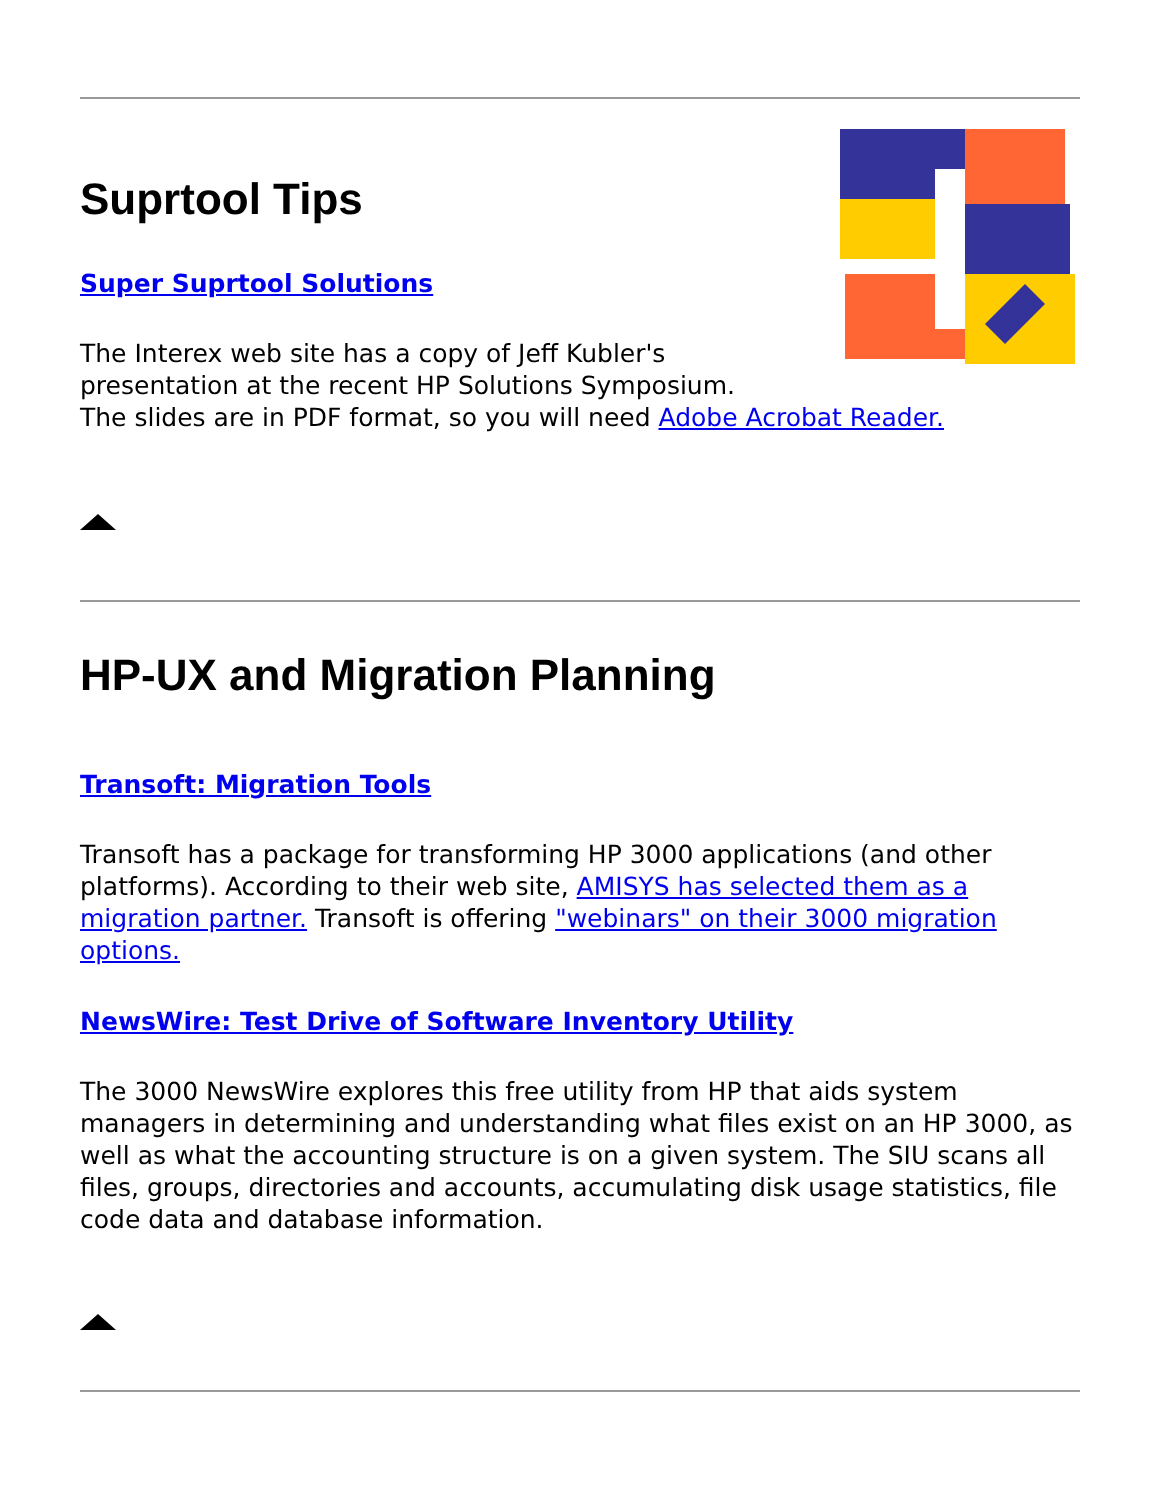Suprtool Tips
Super Suprtool Solutions
The Interex web site has a copy of Jeff Kubler's
presentation at the recent HP Solutions Symposium.
The slides are in PDF format, so you will need Adobe Acrobat Reader.
HP-UX and Migration Planning
Transoft: Migration Tools
Transoft has a package for transforming HP 3000 applications (and other platforms). According to their web site, AMISYS has selected them as a migration partner. Transoft is offering "webinars" on their 3000 migration options.
NewsWire: Test Drive of Software Inventory Utility
The 3000 NewsWire explores this free utility from HP that aids system managers in determining and understanding what files exist on an HP 3000, as well as what the accounting structure is on a given system. The SIU scans all files, groups, directories and accounts, accumulating disk usage statistics, file code data and database information.